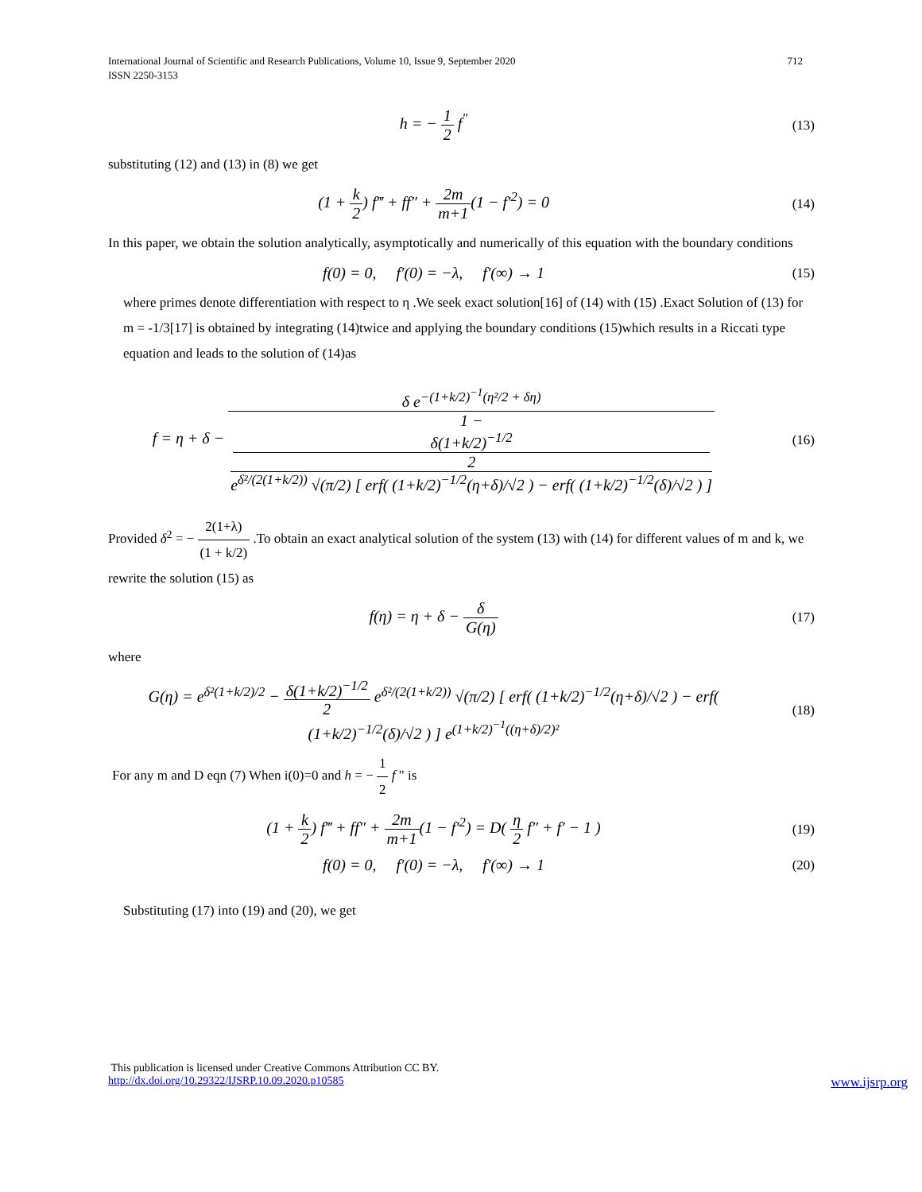International Journal of Scientific and Research Publications, Volume 10, Issue 9, September 2020
ISSN 2250-3153
712
h = − 1 2 f<sup>"</sup>
(13)
substituting (12) and (13) in (8) we get
(1 + k 2) f‴ + ff″ + 2m m+1(1 − f′<sup>2</sup>) = 0
(14)
In this paper, we obtain the solution analytically, asymptotically and numerically of this equation with the boundary conditions
f(0) = 0, f′(0) = −λ, f′(∞) → 1
(15)
where primes denote differentiation with respect to η .We seek exact solution[16] of (14) with (15) .Exact Solution of (13) for m = -1/3[17] is obtained by integrating (14)twice and applying the boundary conditions (15)which results in a Riccati type equation and leads to the solution of (14)as
f = η + δ − δ e<sup>−(1+k/2)<sup>−1</sup>(η²/2 + δη)</sup> 1 −
δ(1+k/2)<sup>−1/2</sup>
2
e<sup>δ²/(2(1+k/2))</sup> √(π/2) [ erf( (1+k/2)<sup>−1/2</sup>(η+δ)/√2 ) − erf( (1+k/2)<sup>−1/2</sup>(δ)/√2 ) ]
(16)
Provided δ<sup>2</sup> = − 2(1+λ) (1 + k/2) .To obtain an exact analytical solution of the system (13) with (14) for different values of m and k, we rewrite the solution (15) as
f(η) = η + δ − δ G(η)
(17)
where
G(η) = e<sup>δ²(1+k/2)/2</sup> − δ(1+k/2)<sup>−1/2</sup> 2 e<sup>δ²/(2(1+k/2))</sup> √(π/2) [ erf( (1+k/2)<sup>−1/2</sup>(η+δ)/√2 ) − erf( (1+k/2)<sup>−1/2</sup>(δ)/√2 ) ] e<sup>(1+k/2)<sup>−1</sup>((η+δ)/2)²</sup>
(18)
For any m and D eqn (7) When i(0)=0 and h = − 1 2 f " is
(1 + k 2) f‴ + ff″ + 2m m+1(1 − f′<sup>2</sup>) = D( η 2 f″ + f′ − 1 )
(19)
f(0) = 0, f′(0) = −λ, f′(∞) → 1
(20)
Substituting (17) into (19) and (20), we get
This publication is licensed under Creative Commons Attribution CC BY.
http://dx.doi.org/10.29322/IJSRP.10.09.2020.p10585 www.ijsrp.org